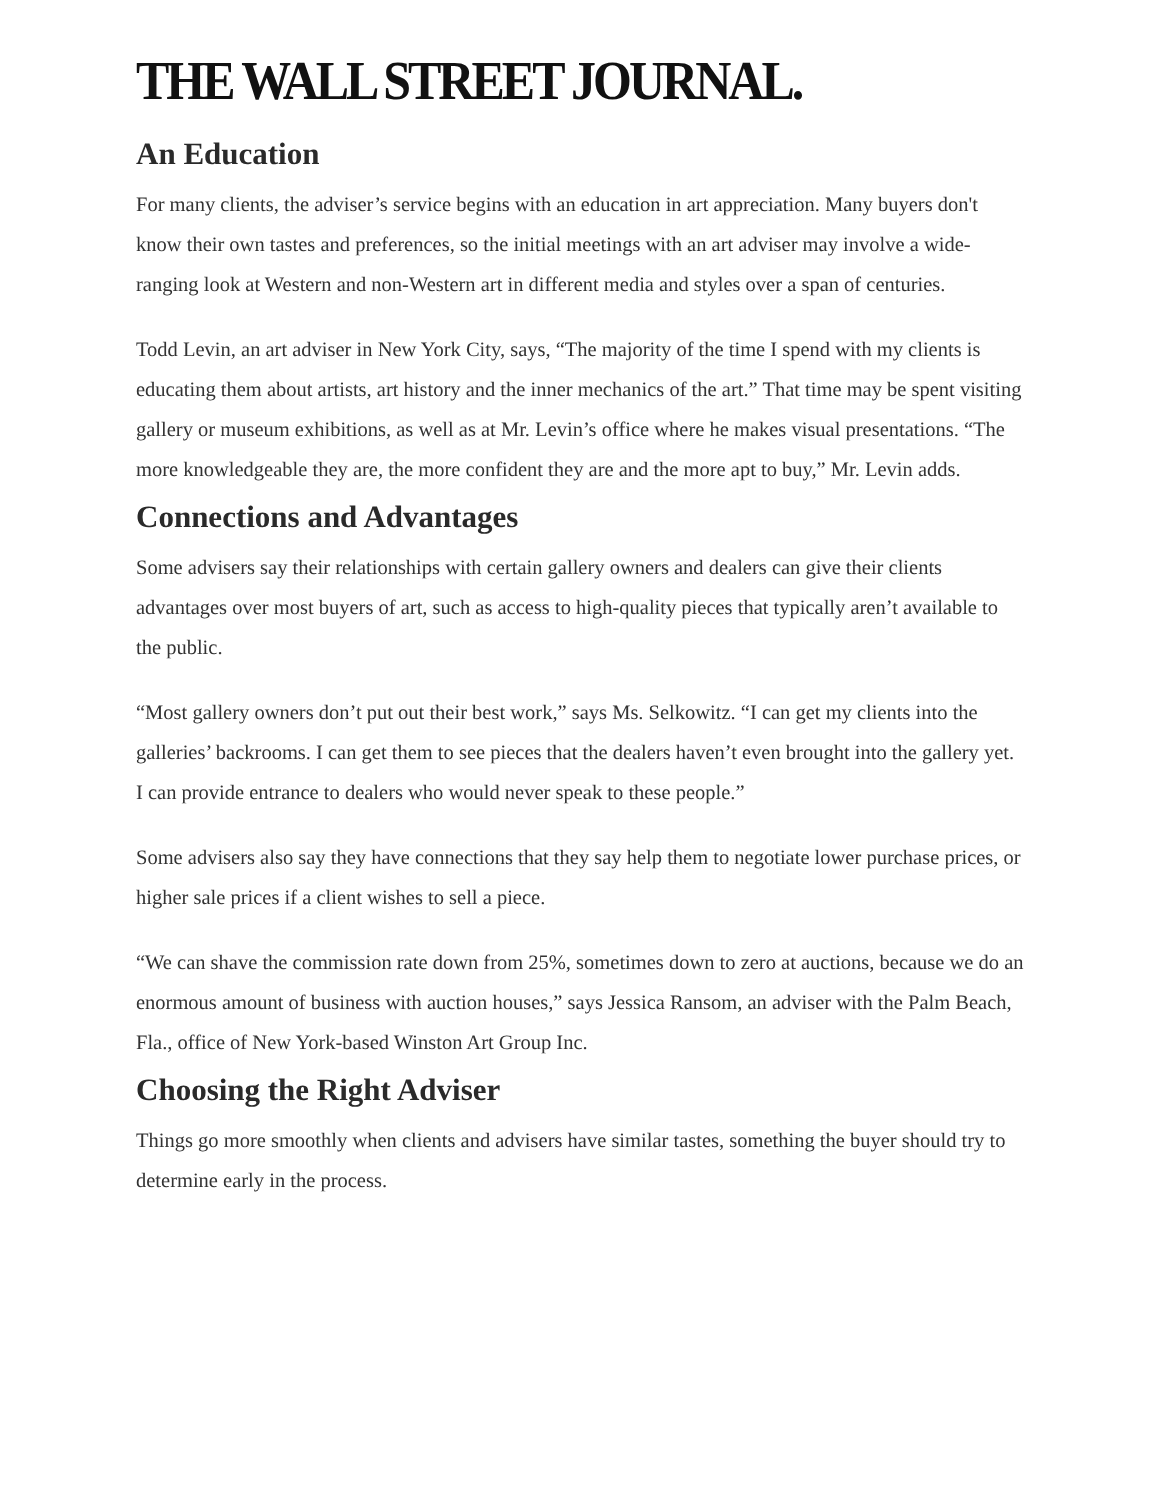THE WALL STREET JOURNAL.
An Education
For many clients, the adviser’s service begins with an education in art appreciation. Many buyers don't know their own tastes and preferences, so the initial meetings with an art adviser may involve a wide-ranging look at Western and non-Western art in different media and styles over a span of centuries.
Todd Levin, an art adviser in New York City, says, “The majority of the time I spend with my clients is educating them about artists, art history and the inner mechanics of the art.” That time may be spent visiting gallery or museum exhibitions, as well as at Mr. Levin’s office where he makes visual presentations. “The more knowledgeable they are, the more confident they are and the more apt to buy,” Mr. Levin adds.
Connections and Advantages
Some advisers say their relationships with certain gallery owners and dealers can give their clients advantages over most buyers of art, such as access to high-quality pieces that typically aren’t available to the public.
“Most gallery owners don’t put out their best work,” says Ms. Selkowitz. “I can get my clients into the galleries’ backrooms. I can get them to see pieces that the dealers haven’t even brought into the gallery yet. I can provide entrance to dealers who would never speak to these people.”
Some advisers also say they have connections that they say help them to negotiate lower purchase prices, or higher sale prices if a client wishes to sell a piece.
“We can shave the commission rate down from 25%, sometimes down to zero at auctions, because we do an enormous amount of business with auction houses,” says Jessica Ransom, an adviser with the Palm Beach, Fla., office of New York-based Winston Art Group Inc.
Choosing the Right Adviser
Things go more smoothly when clients and advisers have similar tastes, something the buyer should try to determine early in the process.